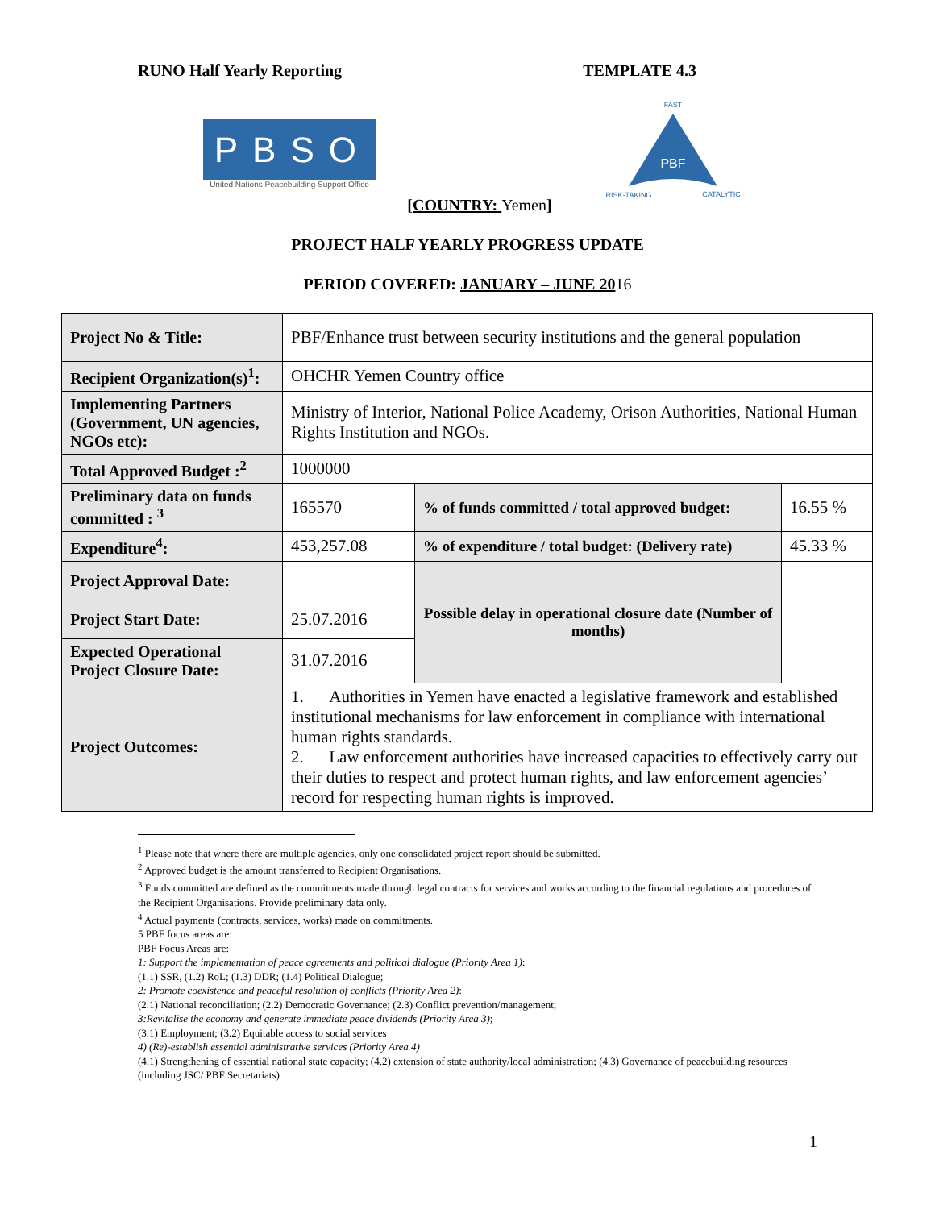RUNO Half Yearly Reporting TEMPLATE 4.3
PBSO
United Nations Peacebuilding Support Office
FAST
PBF
RISK-TAKING
CATALYTIC
[COUNTRY: Yemen]
PROJECT HALF YEARLY PROGRESS UPDATE
PERIOD COVERED: JANUARY – JUNE 2016
| Project No & Title: | PBF/Enhance trust between security institutions and the general population | | |
| Recipient Organization(s)<sup>1</sup>: | OHCHR Yemen Country office | | |
| Implementing Partners (Government, UN agencies, NGOs etc): | Ministry of Interior, National Police Academy, Orison Authorities, National Human Rights Institution and NGOs. | | |
| Total Approved Budget :<sup>2</sup> | 1000000 | | |
| Preliminary data on funds committed : <sup>3</sup> | 165570 | % of funds committed / total approved budget: | 16.55 % |
| Expenditure<sup>4</sup>: | 453,257.08 | % of expenditure / total budget: (Delivery rate) | 45.33 % |
| Project Approval Date: | | Possible delay in operational closure date (Number of months) | |
| Project Start Date: | 25.07.2016 | | |
| Expected Operational Project Closure Date: | 31.07.2016 | | |
| Project Outcomes: | 1. Authorities in Yemen have enacted a legislative framework and established institutional mechanisms for law enforcement in compliance with international human rights standards. 2. Law enforcement authorities have increased capacities to effectively carry out their duties to respect and protect human rights, and law enforcement agencies’ record for respecting human rights is improved. | | |
<sup>1</sup> Please note that where there are multiple agencies, only one consolidated project report should be submitted.
<sup>2</sup> Approved budget is the amount transferred to Recipient Organisations.
<sup>3</sup> Funds committed are defined as the commitments made through legal contracts for services and works according to the financial regulations and procedures of the Recipient Organisations. Provide preliminary data only.
<sup>4</sup> Actual payments (contracts, services, works) made on commitments.
5 PBF focus areas are:
PBF Focus Areas are:
1: Support the implementation of peace agreements and political dialogue (Priority Area 1):
(1.1) SSR, (1.2) RoL; (1.3) DDR; (1.4) Political Dialogue;
2: Promote coexistence and peaceful resolution of conflicts (Priority Area 2):
(2.1) National reconciliation; (2.2) Democratic Governance; (2.3) Conflict prevention/management;
3:Revitalise the economy and generate immediate peace dividends (Priority Area 3);
(3.1) Employment; (3.2) Equitable access to social services
4) (Re)-establish essential administrative services (Priority Area 4)
(4.1) Strengthening of essential national state capacity; (4.2) extension of state authority/local administration; (4.3) Governance of peacebuilding resources (including JSC/ PBF Secretariats)
1